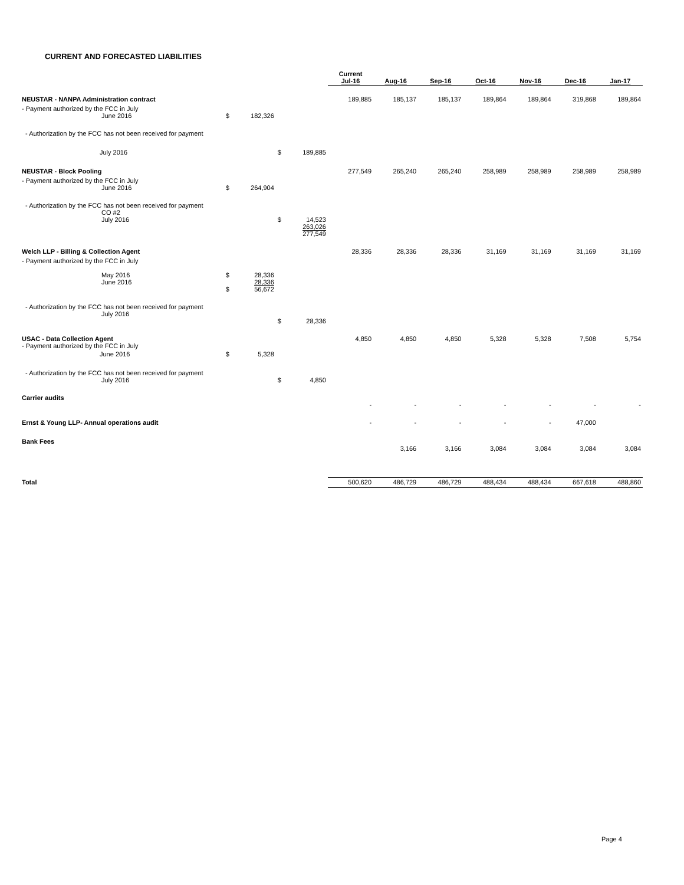CURRENT AND FORECASTED LIABILITIES
| | | | | | Current Jul-16 | Aug-16 | Sep-16 | Oct-16 | Nov-16 | Dec-16 | Jan-17 |
| NEUSTAR - NANPA Administration contract | | | | | 189,885 | 185,137 | 185,137 | 189,864 | 189,864 | 319,868 | 189,864 |
| - Payment authorized by the FCC in July June 2016 | $ | 182,326 | | | | | | | | | |
| - Authorization by the FCC has not been received for payment | | | | | | | | | | | |
| July 2016 | | | $ | 189,885 | | | | | | | |
| NEUSTAR - Block Pooling | | | | | 277,549 | 265,240 | 265,240 | 258,989 | 258,989 | 258,989 | 258,989 |
| - Payment authorized by the FCC in July June 2016 | $ | 264,904 | | | | | | | | | |
| - Authorization by the FCC has not been received for payment CO #2 July 2016 | | | $ | 14,523 263,026 277,549 | | | | | | | |
| Welch LLP - Billing & Collection Agent | | | | | 28,336 | 28,336 | 28,336 | 31,169 | 31,169 | 31,169 | 31,169 |
| - Payment authorized by the FCC in July May 2016 June 2016 | $ $ | 28,336 28,336 56,672 | | | | | | | | | |
| - Authorization by the FCC has not been received for payment July 2016 | | | $ | 28,336 | | | | | | | |
| USAC - Data Collection Agent - Payment authorized by the FCC in July | | | | | 4,850 | 4,850 | 4,850 | 5,328 | 5,328 | 7,508 | 5,754 |
| June 2016 | $ | 5,328 | | | | | | | | | |
| - Authorization by the FCC has not been received for payment July 2016 | | | $ | 4,850 | | | | | | | |
| Carrier audits | | | | | - | - | - | - | - | - | - |
| Ernst & Young LLP- Annual operations audit | | | | | - | - | - | - | - | 47,000 | |
| Bank Fees | | | | | | 3,166 | 3,166 | 3,084 | 3,084 | 3,084 | 3,084 |
| Total | | | | | 500,620 | 486,729 | 486,729 | 488,434 | 488,434 | 667,618 | 488,860 |
Page 4